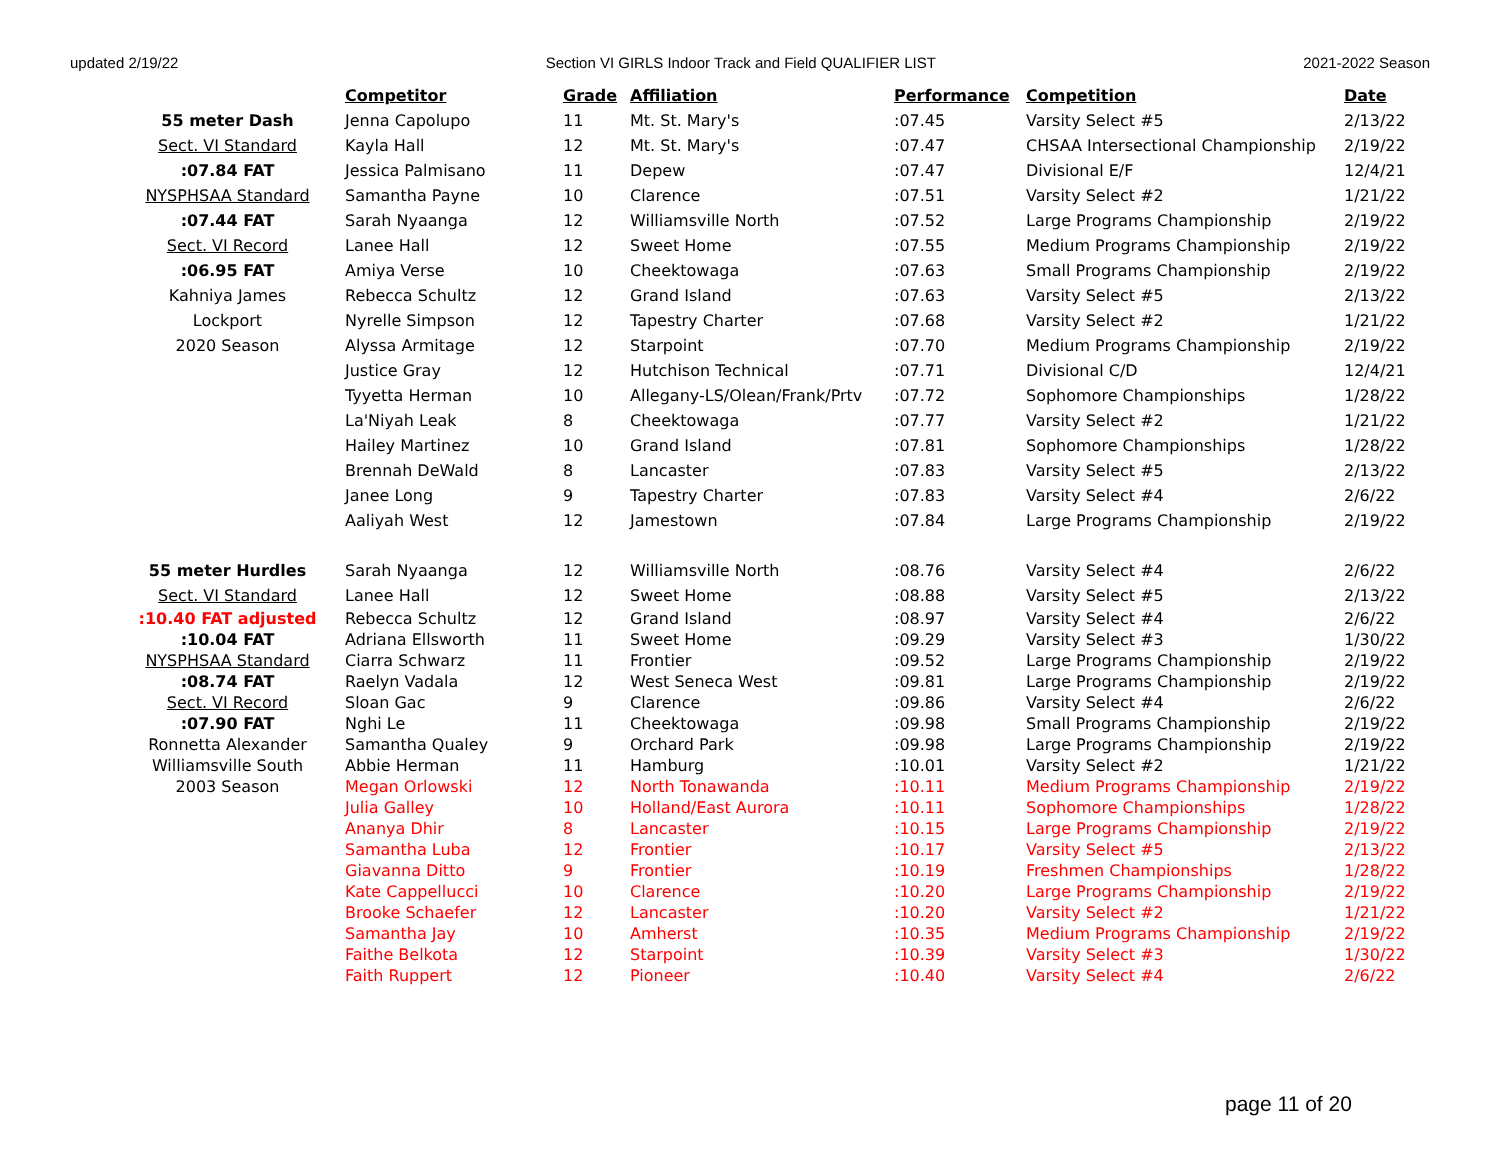updated 2/19/22 Section VI GIRLS Indoor Track and Field QUALIFIER LIST 2021-2022 Season
| | Competitor | Grade | Affiliation | Performance | Competition | Date |
| 55 meter Dash | Jenna Capolupo | 11 | Mt. St. Mary's | :07.45 | Varsity Select #5 | 2/13/22 |
| Sect. VI Standard | Kayla Hall | 12 | Mt. St. Mary's | :07.47 | CHSAA Intersectional Championship | 2/19/22 |
| :07.84 FAT | Jessica Palmisano | 11 | Depew | :07.47 | Divisional E/F | 12/4/21 |
| NYSPHSAA Standard | Samantha Payne | 10 | Clarence | :07.51 | Varsity Select #2 | 1/21/22 |
| :07.44 FAT | Sarah Nyaanga | 12 | Williamsville North | :07.52 | Large Programs Championship | 2/19/22 |
| Sect. VI Record | Lanee Hall | 12 | Sweet Home | :07.55 | Medium Programs Championship | 2/19/22 |
| :06.95 FAT | Amiya Verse | 10 | Cheektowaga | :07.63 | Small Programs Championship | 2/19/22 |
| Kahniya James | Rebecca Schultz | 12 | Grand Island | :07.63 | Varsity Select #5 | 2/13/22 |
| Lockport | Nyrelle Simpson | 12 | Tapestry Charter | :07.68 | Varsity Select #2 | 1/21/22 |
| 2020 Season | Alyssa Armitage | 12 | Starpoint | :07.70 | Medium Programs Championship | 2/19/22 |
| | Justice Gray | 12 | Hutchison Technical | :07.71 | Divisional C/D | 12/4/21 |
| | Tyyetta Herman | 10 | Allegany-LS/Olean/Frank/Prtv | :07.72 | Sophomore Championships | 1/28/22 |
| | La'Niyah Leak | 8 | Cheektowaga | :07.77 | Varsity Select #2 | 1/21/22 |
| | Hailey Martinez | 10 | Grand Island | :07.81 | Sophomore Championships | 1/28/22 |
| | Brennah DeWald | 8 | Lancaster | :07.83 | Varsity Select #5 | 2/13/22 |
| | Janee Long | 9 | Tapestry Charter | :07.83 | Varsity Select #4 | 2/6/22 |
| | Aaliyah West | 12 | Jamestown | :07.84 | Large Programs Championship | 2/19/22 |
| 55 meter Hurdles | Sarah Nyaanga | 12 | Williamsville North | :08.76 | Varsity Select #4 | 2/6/22 |
| Sect. VI Standard | Lanee Hall | 12 | Sweet Home | :08.88 | Varsity Select #5 | 2/13/22 |
| :10.40 FAT adjusted | Rebecca Schultz | 12 | Grand Island | :08.97 | Varsity Select #4 | 2/6/22 |
| :10.04 FAT | Adriana Ellsworth | 11 | Sweet Home | :09.29 | Varsity Select #3 | 1/30/22 |
| NYSPHSAA Standard | Ciarra Schwarz | 11 | Frontier | :09.52 | Large Programs Championship | 2/19/22 |
| :08.74 FAT | Raelyn Vadala | 12 | West Seneca West | :09.81 | Large Programs Championship | 2/19/22 |
| Sect. VI Record | Sloan Gac | 9 | Clarence | :09.86 | Varsity Select #4 | 2/6/22 |
| :07.90 FAT | Nghi Le | 11 | Cheektowaga | :09.98 | Small Programs Championship | 2/19/22 |
| Ronnetta Alexander | Samantha Qualey | 9 | Orchard Park | :09.98 | Large Programs Championship | 2/19/22 |
| Williamsville South | Abbie Herman | 11 | Hamburg | :10.01 | Varsity Select #2 | 1/21/22 |
| 2003 Season | Megan Orlowski | 12 | North Tonawanda | :10.11 | Medium Programs Championship | 2/19/22 |
| | Julia Galley | 10 | Holland/East Aurora | :10.11 | Sophomore Championships | 1/28/22 |
| | Ananya Dhir | 8 | Lancaster | :10.15 | Large Programs Championship | 2/19/22 |
| | Samantha Luba | 12 | Frontier | :10.17 | Varsity Select #5 | 2/13/22 |
| | Giavanna Ditto | 9 | Frontier | :10.19 | Freshmen Championships | 1/28/22 |
| | Kate Cappellucci | 10 | Clarence | :10.20 | Large Programs Championship | 2/19/22 |
| | Brooke Schaefer | 12 | Lancaster | :10.20 | Varsity Select #2 | 1/21/22 |
| | Samantha Jay | 10 | Amherst | :10.35 | Medium Programs Championship | 2/19/22 |
| | Faithe Belkota | 12 | Starpoint | :10.39 | Varsity Select #3 | 1/30/22 |
| | Faith Ruppert | 12 | Pioneer | :10.40 | Varsity Select #4 | 2/6/22 |
page 11 of 20